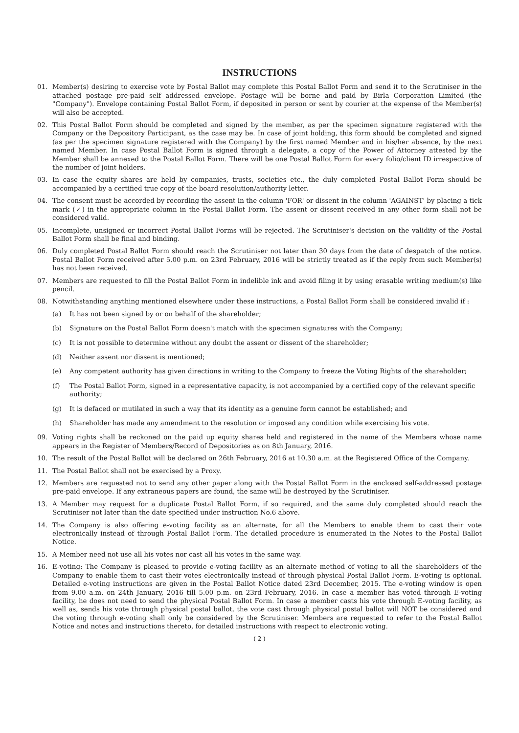INSTRUCTIONS
01. Member(s) desiring to exercise vote by Postal Ballot may complete this Postal Ballot Form and send it to the Scrutiniser in the attached postage pre-paid self addressed envelope. Postage will be borne and paid by Birla Corporation Limited (the "Company"). Envelope containing Postal Ballot Form, if deposited in person or sent by courier at the expense of the Member(s) will also be accepted.
02. This Postal Ballot Form should be completed and signed by the member, as per the specimen signature registered with the Company or the Depository Participant, as the case may be. In case of joint holding, this form should be completed and signed (as per the specimen signature registered with the Company) by the first named Member and in his/her absence, by the next named Member. In case Postal Ballot Form is signed through a delegate, a copy of the Power of Attorney attested by the Member shall be annexed to the Postal Ballot Form. There will be one Postal Ballot Form for every folio/client ID irrespective of the number of joint holders.
03. In case the equity shares are held by companies, trusts, societies etc., the duly completed Postal Ballot Form should be accompanied by a certified true copy of the board resolution/authority letter.
04. The consent must be accorded by recording the assent in the column 'FOR' or dissent in the column 'AGAINST' by placing a tick mark (✓) in the appropriate column in the Postal Ballot Form. The assent or dissent received in any other form shall not be considered valid.
05. Incomplete, unsigned or incorrect Postal Ballot Forms will be rejected. The Scrutiniser's decision on the validity of the Postal Ballot Form shall be final and binding.
06. Duly completed Postal Ballot Form should reach the Scrutiniser not later than 30 days from the date of despatch of the notice. Postal Ballot Form received after 5.00 p.m. on 23rd February, 2016 will be strictly treated as if the reply from such Member(s) has not been received.
07. Members are requested to fill the Postal Ballot Form in indelible ink and avoid filing it by using erasable writing medium(s) like pencil.
08. Notwithstanding anything mentioned elsewhere under these instructions, a Postal Ballot Form shall be considered invalid if :
(a) It has not been signed by or on behalf of the shareholder;
(b) Signature on the Postal Ballot Form doesn't match with the specimen signatures with the Company;
(c) It is not possible to determine without any doubt the assent or dissent of the shareholder;
(d) Neither assent nor dissent is mentioned;
(e) Any competent authority has given directions in writing to the Company to freeze the Voting Rights of the shareholder;
(f) The Postal Ballot Form, signed in a representative capacity, is not accompanied by a certified copy of the relevant specific authority;
(g) It is defaced or mutilated in such a way that its identity as a genuine form cannot be established; and
(h) Shareholder has made any amendment to the resolution or imposed any condition while exercising his vote.
09. Voting rights shall be reckoned on the paid up equity shares held and registered in the name of the Members whose name appears in the Register of Members/Record of Depositories as on 8th January, 2016.
10. The result of the Postal Ballot will be declared on 26th February, 2016 at 10.30 a.m. at the Registered Office of the Company.
11. The Postal Ballot shall not be exercised by a Proxy.
12. Members are requested not to send any other paper along with the Postal Ballot Form in the enclosed self-addressed postage pre-paid envelope. If any extraneous papers are found, the same will be destroyed by the Scrutiniser.
13. A Member may request for a duplicate Postal Ballot Form, if so required, and the same duly completed should reach the Scrutiniser not later than the date specified under instruction No.6 above.
14. The Company is also offering e-voting facility as an alternate, for all the Members to enable them to cast their vote electronically instead of through Postal Ballot Form. The detailed procedure is enumerated in the Notes to the Postal Ballot Notice.
15. A Member need not use all his votes nor cast all his votes in the same way.
16. E-voting: The Company is pleased to provide e-voting facility as an alternate method of voting to all the shareholders of the Company to enable them to cast their votes electronically instead of through physical Postal Ballot Form. E-voting is optional. Detailed e-voting instructions are given in the Postal Ballot Notice dated 23rd December, 2015. The e-voting window is open from 9.00 a.m. on 24th January, 2016 till 5.00 p.m. on 23rd February, 2016. In case a member has voted through E-voting facility, he does not need to send the physical Postal Ballot Form. In case a member casts his vote through E-voting facility, as well as, sends his vote through physical postal ballot, the vote cast through physical postal ballot will NOT be considered and the voting through e-voting shall only be considered by the Scrutiniser. Members are requested to refer to the Postal Ballot Notice and notes and instructions thereto, for detailed instructions with respect to electronic voting.
( 2 )